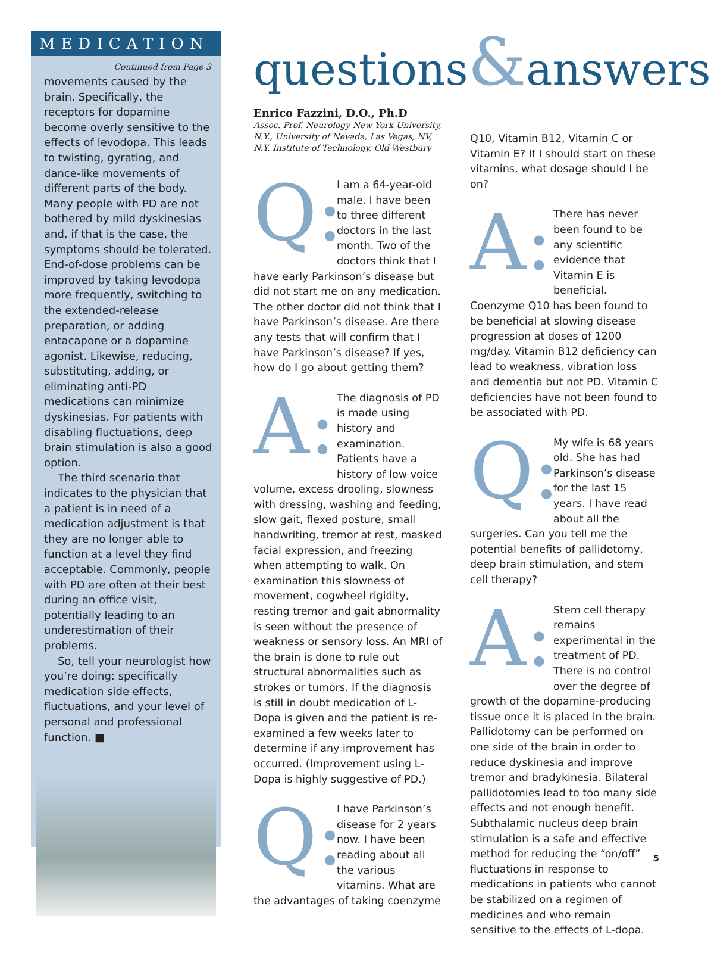MEDICATION
Continued from Page 3
movements caused by the brain. Specifically, the receptors for dopamine become overly sensitive to the effects of levodopa. This leads to twisting, gyrating, and dance-like movements of different parts of the body. Many people with PD are not bothered by mild dyskinesias and, if that is the case, the symptoms should be tolerated. End-of-dose problems can be improved by taking levodopa more frequently, switching to the extended-release preparation, or adding entacapone or a dopamine agonist. Likewise, reducing, substituting, adding, or eliminating anti-PD medications can minimize dyskinesias. For patients with disabling fluctuations, deep brain stimulation is also a good option.
The third scenario that indicates to the physician that a patient is in need of a medication adjustment is that they are no longer able to function at a level they find acceptable. Commonly, people with PD are often at their best during an office visit, potentially leading to an underestimation of their problems.
So, tell your neurologist how you’re doing: specifically medication side effects, fluctuations, and your level of personal and professional function. ■
questions&answers
Enrico Fazzini, D.O., Ph.D
Assoc. Prof. Neurology New York University, N.Y., University of Nevada, Las Vegas, NV, N.Y. Institute of Technology, Old Westbury
Q: I am a 64-year-old male. I have been to three different doctors in the last month. Two of the doctors think that I have early Parkinson’s disease but did not start me on any medication. The other doctor did not think that I have Parkinson’s disease. Are there any tests that will confirm that I have Parkinson’s disease? If yes, how do I go about getting them?
A: The diagnosis of PD is made using history and examination. Patients have a history of low voice volume, excess drooling, slowness with dressing, washing and feeding, slow gait, flexed posture, small handwriting, tremor at rest, masked facial expression, and freezing when attempting to walk. On examination this slowness of movement, cogwheel rigidity, resting tremor and gait abnormality is seen without the presence of weakness or sensory loss. An MRI of the brain is done to rule out structural abnormalities such as strokes or tumors. If the diagnosis is still in doubt medication of L-Dopa is given and the patient is re-examined a few weeks later to determine if any improvement has occurred. (Improvement using L-Dopa is highly suggestive of PD.)
Q: I have Parkinson’s disease for 2 years now. I have been reading about all the various vitamins. What are the advantages of taking coenzyme
Q10, Vitamin B12, Vitamin C or Vitamin E? If I should start on these vitamins, what dosage should I be on?
A: There has never been found to be any scientific evidence that Vitamin E is beneficial. Coenzyme Q10 has been found to be beneficial at slowing disease progression at doses of 1200 mg/day. Vitamin B12 deficiency can lead to weakness, vibration loss and dementia but not PD. Vitamin C deficiencies have not been found to be associated with PD.
Q: My wife is 68 years old. She has had Parkinson’s disease for the last 15 years. I have read about all the surgeries. Can you tell me the potential benefits of pallidotomy, deep brain stimulation, and stem cell therapy?
A: Stem cell therapy remains experimental in the treatment of PD. There is no control over the degree of growth of the dopamine-producing tissue once it is placed in the brain. Pallidotomy can be performed on one side of the brain in order to reduce dyskinesia and improve tremor and bradykinesia. Bilateral pallidotomies lead to too many side effects and not enough benefit. Subthalamic nucleus deep brain stimulation is a safe and effective method for reducing the “on/off” fluctuations in response to medications in patients who cannot be stabilized on a regimen of medicines and who remain sensitive to the effects of L-dopa.
5